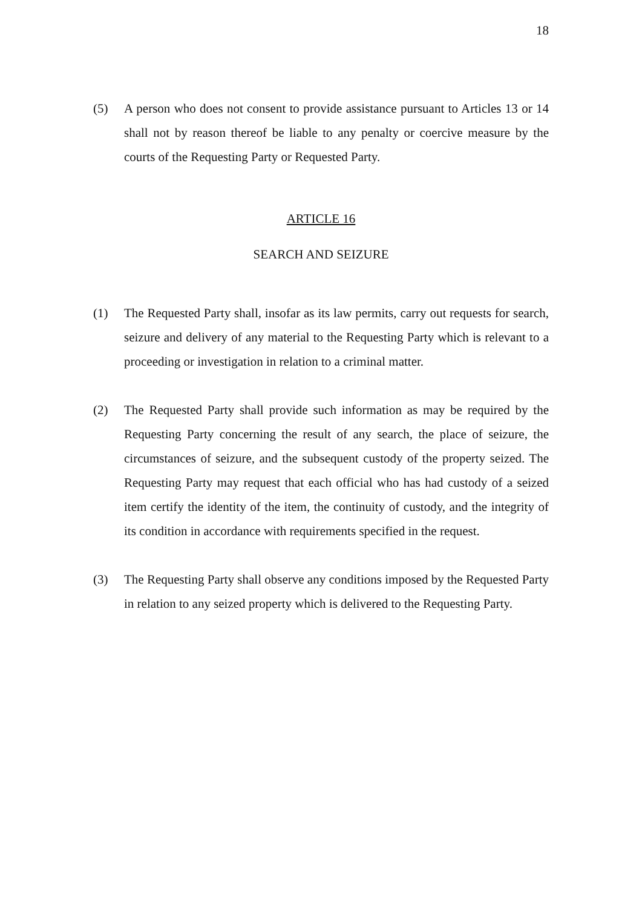18
(5) A person who does not consent to provide assistance pursuant to Articles 13 or 14 shall not by reason thereof be liable to any penalty or coercive measure by the courts of the Requesting Party or Requested Party.
ARTICLE 16
SEARCH AND SEIZURE
(1) The Requested Party shall, insofar as its law permits, carry out requests for search, seizure and delivery of any material to the Requesting Party which is relevant to a proceeding or investigation in relation to a criminal matter.
(2) The Requested Party shall provide such information as may be required by the Requesting Party concerning the result of any search, the place of seizure, the circumstances of seizure, and the subsequent custody of the property seized. The Requesting Party may request that each official who has had custody of a seized item certify the identity of the item, the continuity of custody, and the integrity of its condition in accordance with requirements specified in the request.
(3) The Requesting Party shall observe any conditions imposed by the Requested Party in relation to any seized property which is delivered to the Requesting Party.